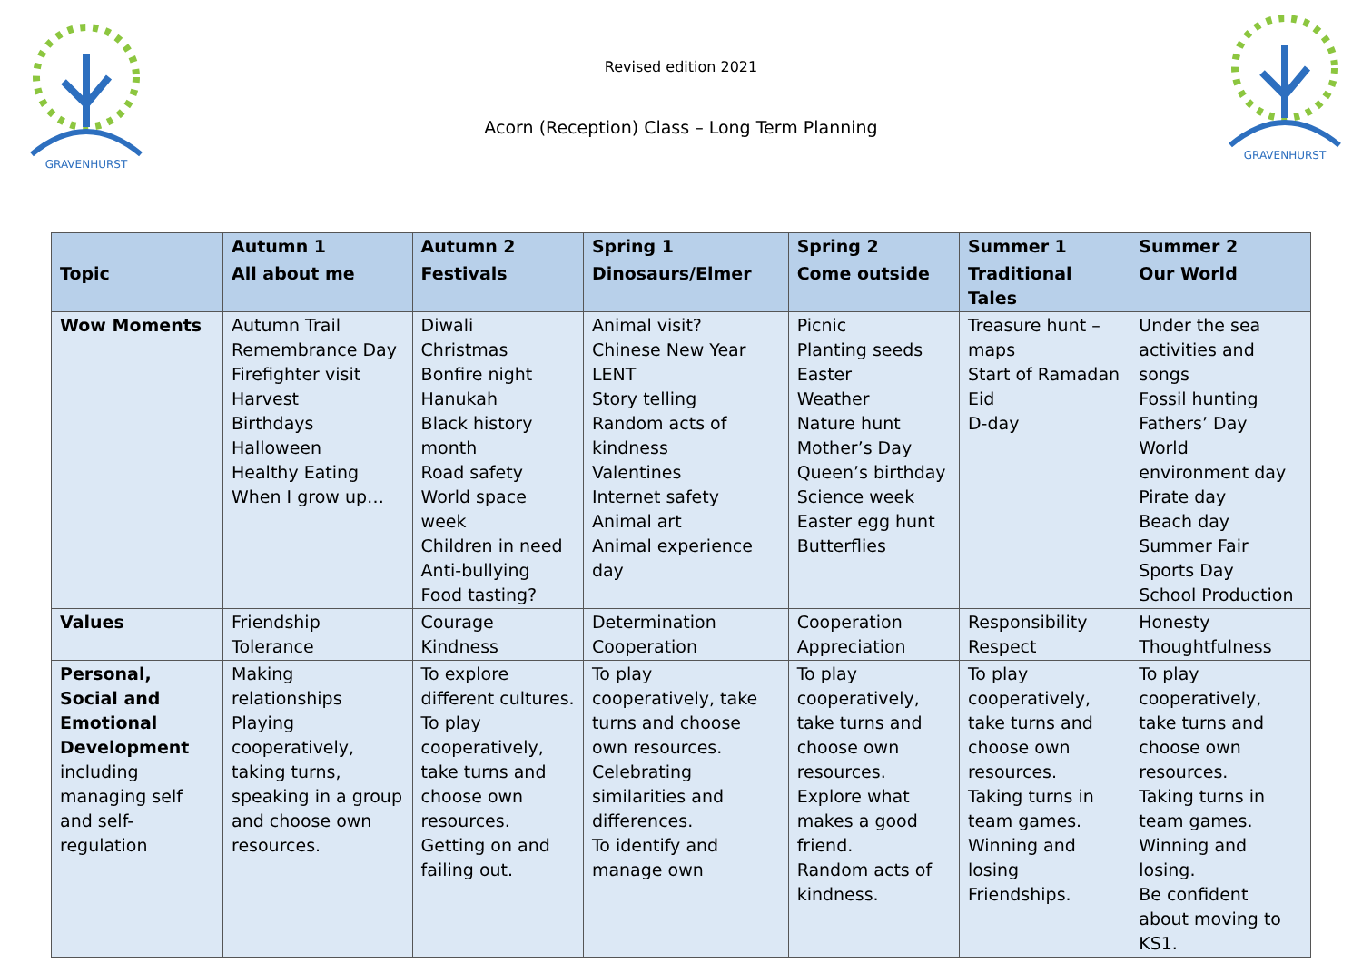GRAVENHURST
GRAVENHURST
Revised edition 2021
Acorn (Reception) Class – Long Term Planning
| | Autumn 1 | Autumn 2 | Spring 1 | Spring 2 | Summer 1 | Summer 2 |
| --- | --- | --- | --- | --- | --- | --- |
| Topic | All about me | Festivals | Dinosaurs/Elmer | Come outside | Traditional Tales | Our World |
| Wow Moments | Autumn Trail Remembrance Day Firefighter visit Harvest Birthdays Halloween Healthy Eating When I grow up… | Diwali Christmas Bonfire night Hanukah Black history month Road safety World space week Children in need Anti-bullying Food tasting? | Animal visit? Chinese New Year LENT Story telling Random acts of kindness Valentines Internet safety Animal art Animal experience day | Picnic Planting seeds Easter Weather Nature hunt Mother’s Day Queen’s birthday Science week Easter egg hunt Butterflies | Treasure hunt – maps Start of Ramadan Eid D-day | Under the sea activities and songs Fossil hunting Fathers’ Day World environment day Pirate day Beach day Summer Fair Sports Day School Production |
| Values | Friendship Tolerance | Courage Kindness | Determination Cooperation | Cooperation Appreciation | Responsibility Respect | Honesty Thoughtfulness |
| Personal, Social and Emotional Development including managing self and self-regulation | Making relationships Playing cooperatively, taking turns, speaking in a group and choose own resources. | To explore different cultures. To play cooperatively, take turns and choose own resources. Getting on and failing out. | To play cooperatively, take turns and choose own resources. Celebrating similarities and differences. To identify and manage own | To play cooperatively, take turns and choose own resources. Explore what makes a good friend. Random acts of kindness. | To play cooperatively, take turns and choose own resources. Taking turns in team games. Winning and losing Friendships. | To play cooperatively, take turns and choose own resources. Taking turns in team games. Winning and losing. Be confident about moving to KS1. |